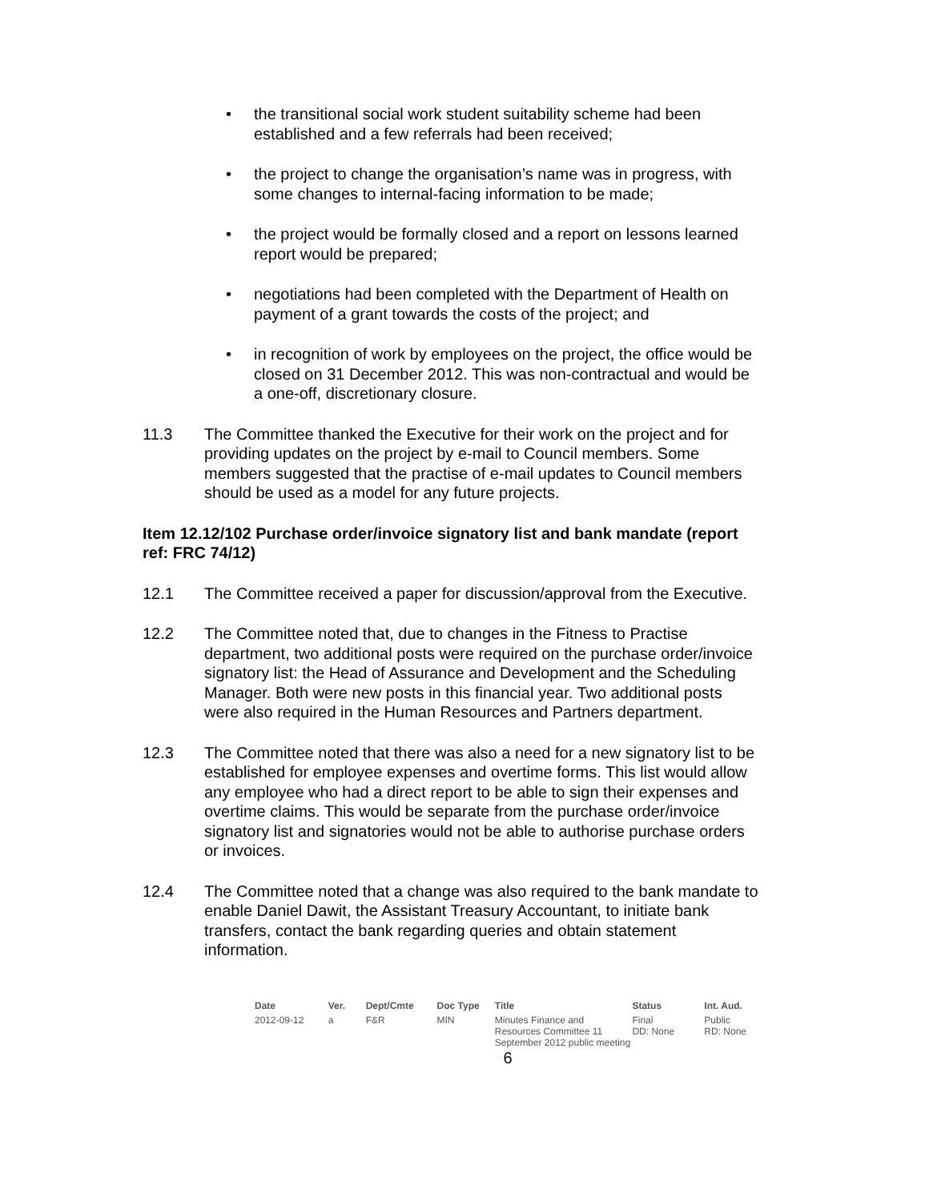• the transitional social work student suitability scheme had been established and a few referrals had been received;
• the project to change the organisation’s name was in progress, with some changes to internal-facing information to be made;
• the project would be formally closed and a report on lessons learned report would be prepared;
• negotiations had been completed with the Department of Health on payment of a grant towards the costs of the project; and
• in recognition of work by employees on the project, the office would be closed on 31 December 2012. This was non-contractual and would be a one-off, discretionary closure.
11.3 The Committee thanked the Executive for their work on the project and for providing updates on the project by e-mail to Council members. Some members suggested that the practise of e-mail updates to Council members should be used as a model for any future projects.
Item 12.12/102 Purchase order/invoice signatory list and bank mandate (report ref: FRC 74/12)
12.1 The Committee received a paper for discussion/approval from the Executive.
12.2 The Committee noted that, due to changes in the Fitness to Practise department, two additional posts were required on the purchase order/invoice signatory list: the Head of Assurance and Development and the Scheduling Manager. Both were new posts in this financial year. Two additional posts were also required in the Human Resources and Partners department.
12.3 The Committee noted that there was also a need for a new signatory list to be established for employee expenses and overtime forms. This list would allow any employee who had a direct report to be able to sign their expenses and overtime claims. This would be separate from the purchase order/invoice signatory list and signatories would not be able to authorise purchase orders or invoices.
12.4 The Committee noted that a change was also required to the bank mandate to enable Daniel Dawit, the Assistant Treasury Accountant, to initiate bank transfers, contact the bank regarding queries and obtain statement information.
| Date | Ver. | Dept/Cmte | Doc Type | Title | Status | Int. Aud. |
| --- | --- | --- | --- | --- | --- | --- |
| 2012-09-12 | a | F&R | MIN | Minutes Finance and Resources Committee 11 September 2012 public meeting | Final DD: None | Public RD: None |
6